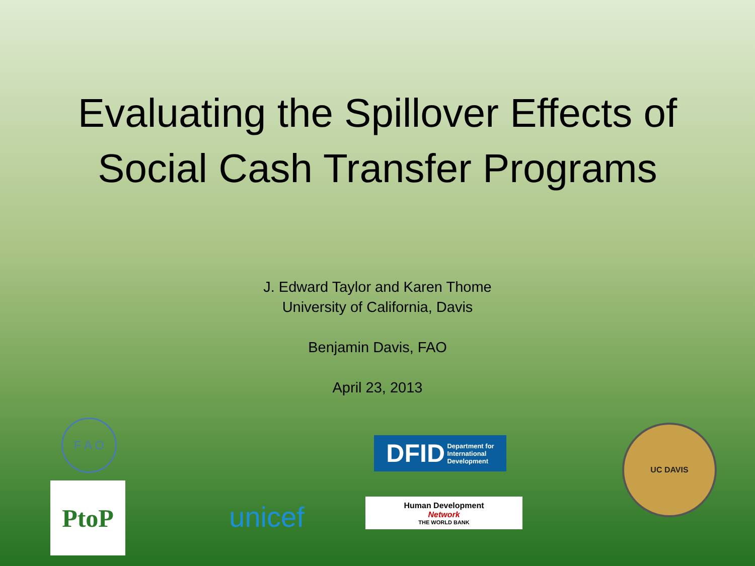Evaluating the Spillover Effects of
Social Cash Transfer Programs
J. Edward Taylor and Karen Thome
University of California, Davis
Benjamin Davis, FAO
April 23, 2013
F A O
PtoP
unicef
DFID Department for
International
Development
Human Development
Network
THE WORLD BANK
UC DAVIS